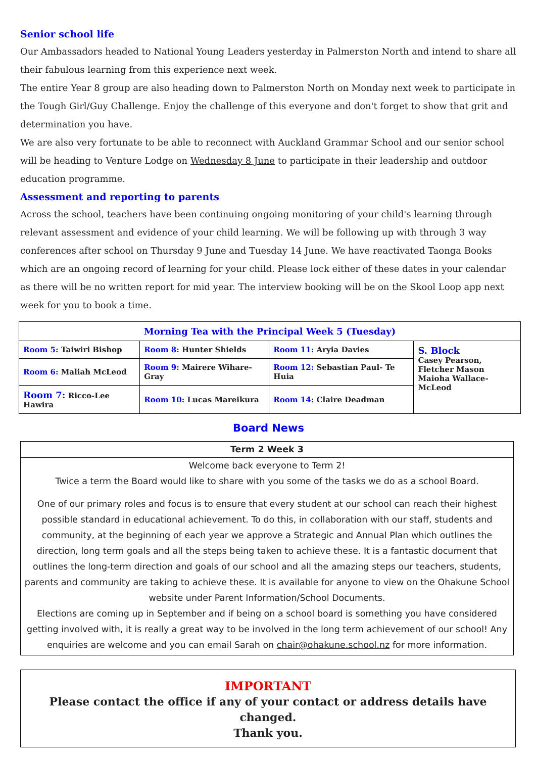Senior school life
Our Ambassadors headed to National Young Leaders yesterday in Palmerston North and intend to share all their fabulous learning from this experience next week.
The entire Year 8 group are also heading down to Palmerston North on Monday next week to participate in the Tough Girl/Guy Challenge. Enjoy the challenge of this everyone and don't forget to show that grit and determination you have.
We are also very fortunate to be able to reconnect with Auckland Grammar School and our senior school will be heading to Venture Lodge on Wednesday 8 June to participate in their leadership and outdoor education programme.
Assessment and reporting to parents
Across the school, teachers have been continuing ongoing monitoring of your child's learning through relevant assessment and evidence of your child learning. We will be following up with through 3 way conferences after school on Thursday 9 June and Tuesday 14 June. We have reactivated Taonga Books which are an ongoing record of learning for your child. Please lock either of these dates in your calendar as there will be no written report for mid year. The interview booking will be on the Skool Loop app next week for you to book a time.
| Morning Tea with the Principal Week 5 (Tuesday) | | | |
| --- | --- | --- | --- |
| Room 5: Taiwiri Bishop | Room 8 : Hunter Shields | Room 11: Aryia Davies | S. Block Casey Pearson, Fletcher Mason Maioha Wallace-McLeod |
| Room 6: Maliah McLeod | Room 9: Mairere Wihare-Gray | Room 12: Sebastian Paul- Te Huia | |
| Room 7: Ricco-Lee Hawira | Room 10 : Lucas Mareikura | Room 14 : Claire Deadman | |
Board News
Term 2 Week 3
Welcome back everyone to Term 2!
Twice a term the Board would like to share with you some of the tasks we do as a school Board.
One of our primary roles and focus is to ensure that every student at our school can reach their highest possible standard in educational achievement. To do this, in collaboration with our staff, students and community, at the beginning of each year we approve a Strategic and Annual Plan which outlines the direction, long term goals and all the steps being taken to achieve these. It is a fantastic document that outlines the long-term direction and goals of our school and all the amazing steps our teachers, students, parents and community are taking to achieve these. It is available for anyone to view on the Ohakune School website under Parent Information/School Documents.
Elections are coming up in September and if being on a school board is something you have considered getting involved with, it is really a great way to be involved in the long term achievement of our school! Any enquiries are welcome and you can email Sarah on chair@ohakune.school.nz for more information.
IMPORTANT
Please contact the office if any of your contact or address details have changed.
Thank you.